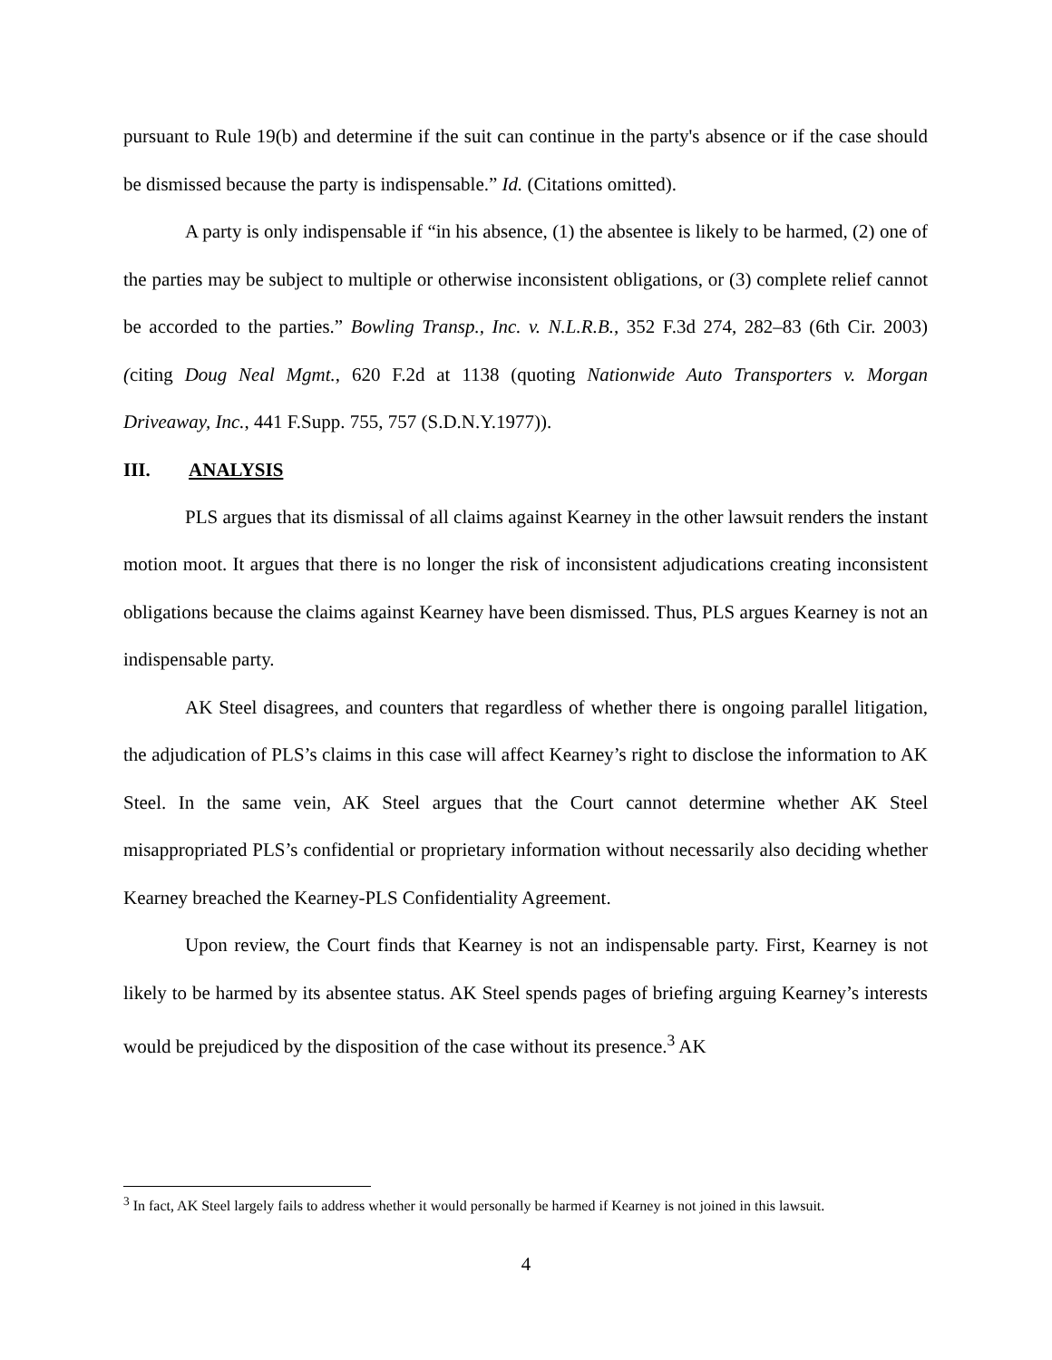pursuant to Rule 19(b) and determine if the suit can continue in the party's absence or if the case should be dismissed because the party is indispensable.” Id. (Citations omitted).
A party is only indispensable if “in his absence, (1) the absentee is likely to be harmed, (2) one of the parties may be subject to multiple or otherwise inconsistent obligations, or (3) complete relief cannot be accorded to the parties.” Bowling Transp., Inc. v. N.L.R.B., 352 F.3d 274, 282–83 (6th Cir. 2003) (citing Doug Neal Mgmt., 620 F.2d at 1138 (quoting Nationwide Auto Transporters v. Morgan Driveaway, Inc., 441 F.Supp. 755, 757 (S.D.N.Y.1977)).
III. ANALYSIS
PLS argues that its dismissal of all claims against Kearney in the other lawsuit renders the instant motion moot. It argues that there is no longer the risk of inconsistent adjudications creating inconsistent obligations because the claims against Kearney have been dismissed. Thus, PLS argues Kearney is not an indispensable party.
AK Steel disagrees, and counters that regardless of whether there is ongoing parallel litigation, the adjudication of PLS’s claims in this case will affect Kearney’s right to disclose the information to AK Steel. In the same vein, AK Steel argues that the Court cannot determine whether AK Steel misappropriated PLS’s confidential or proprietary information without necessarily also deciding whether Kearney breached the Kearney-PLS Confidentiality Agreement.
Upon review, the Court finds that Kearney is not an indispensable party. First, Kearney is not likely to be harmed by its absentee status. AK Steel spends pages of briefing arguing Kearney’s interests would be prejudiced by the disposition of the case without its presence.<sup>3</sup> AK
<sup>3</sup> In fact, AK Steel largely fails to address whether it would personally be harmed if Kearney is not joined in this lawsuit.
4